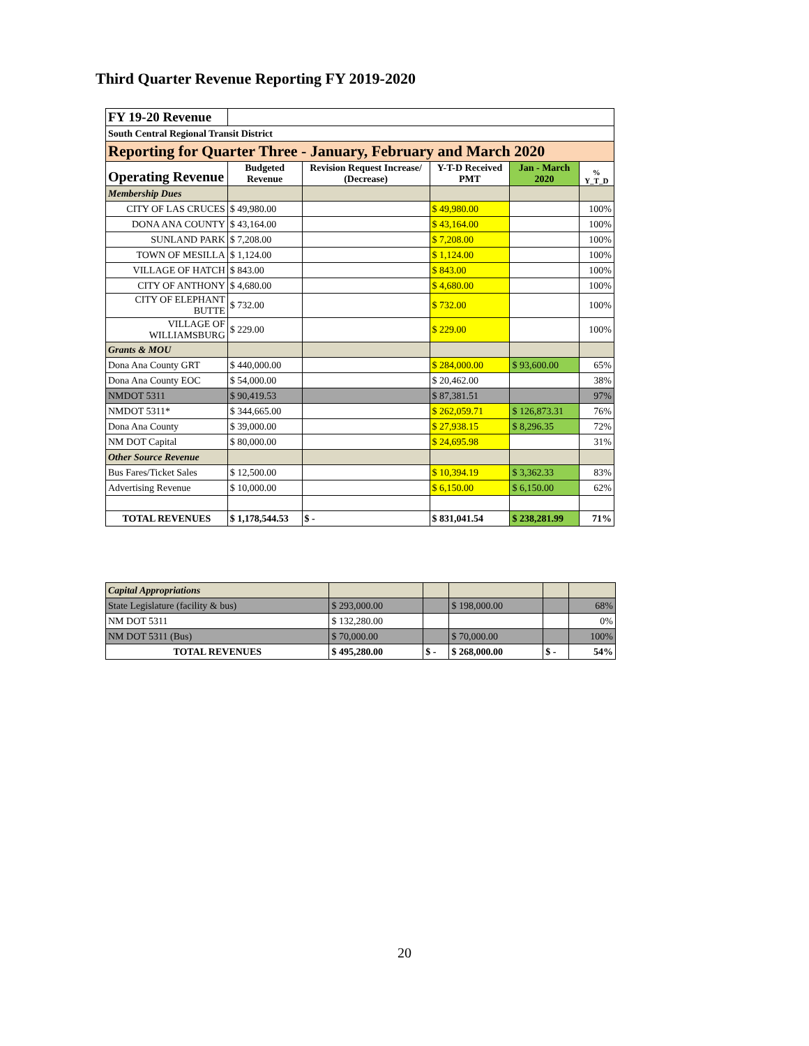Third Quarter Revenue Reporting FY 2019-2020
| FY 19-20 Revenue | | | | | |
| South Central Regional Transit District | | | | | |
| Reporting for Quarter Three - January, February and March 2020 | | | | | |
| Operating Revenue | Budgeted Revenue | Revision Request Increase/ (Decrease) | Y-T-D Received PMT | Jan - March 2020 | % Y_T_D |
| Membership Dues | | | | | |
| CITY OF LAS CRUCES | $ 49,980.00 | | $ 49,980.00 | | 100% |
| DONA ANA COUNTY | $ 43,164.00 | | $ 43,164.00 | | 100% |
| SUNLAND PARK | $ 7,208.00 | | $ 7,208.00 | | 100% |
| TOWN OF MESILLA | $ 1,124.00 | | $ 1,124.00 | | 100% |
| VILLAGE OF HATCH | $ 843.00 | | $ 843.00 | | 100% |
| CITY OF ANTHONY | $ 4,680.00 | | $ 4,680.00 | | 100% |
| CITY OF ELEPHANT BUTTE | $ 732.00 | | $ 732.00 | | 100% |
| VILLAGE OF WILLIAMSBURG | $ 229.00 | | $ 229.00 | | 100% |
| Grants & MOU | | | | | |
| Dona Ana County GRT | $ 440,000.00 | | $ 284,000.00 | $ 93,600.00 | 65% |
| Dona Ana County EOC | $ 54,000.00 | | $ 20,462.00 | | 38% |
| NMDOT 5311 | $ 90,419.53 | | $ 87,381.51 | | 97% |
| NMDOT 5311* | $ 344,665.00 | | $ 262,059.71 | $ 126,873.31 | 76% |
| Dona Ana County | $ 39,000.00 | | $ 27,938.15 | $ 8,296.35 | 72% |
| NM DOT Capital | $ 80,000.00 | | $ 24,695.98 | | 31% |
| Other Source Revenue | | | | | |
| Bus Fares/Ticket Sales | $ 12,500.00 | | $ 10,394.19 | $ 3,362.33 | 83% |
| Advertising Revenue | $ 10,000.00 | | $ 6,150.00 | $ 6,150.00 | 62% |
| TOTAL REVENUES | $ 1,178,544.53 | $ - | $ 831,041.54 | $ 238,281.99 | 71% |
| Capital Appropriations | | | | | |
| State Legislature (facility & bus) | $ 293,000.00 | | $ 198,000.00 | | 68% |
| NM DOT 5311 | $ 132,280.00 | | | | 0% |
| NM DOT 5311 (Bus) | $ 70,000.00 | | $ 70,000.00 | | 100% |
| TOTAL REVENUES | $ 495,280.00 | $ - | $ 268,000.00 | $ - | 54% |
20